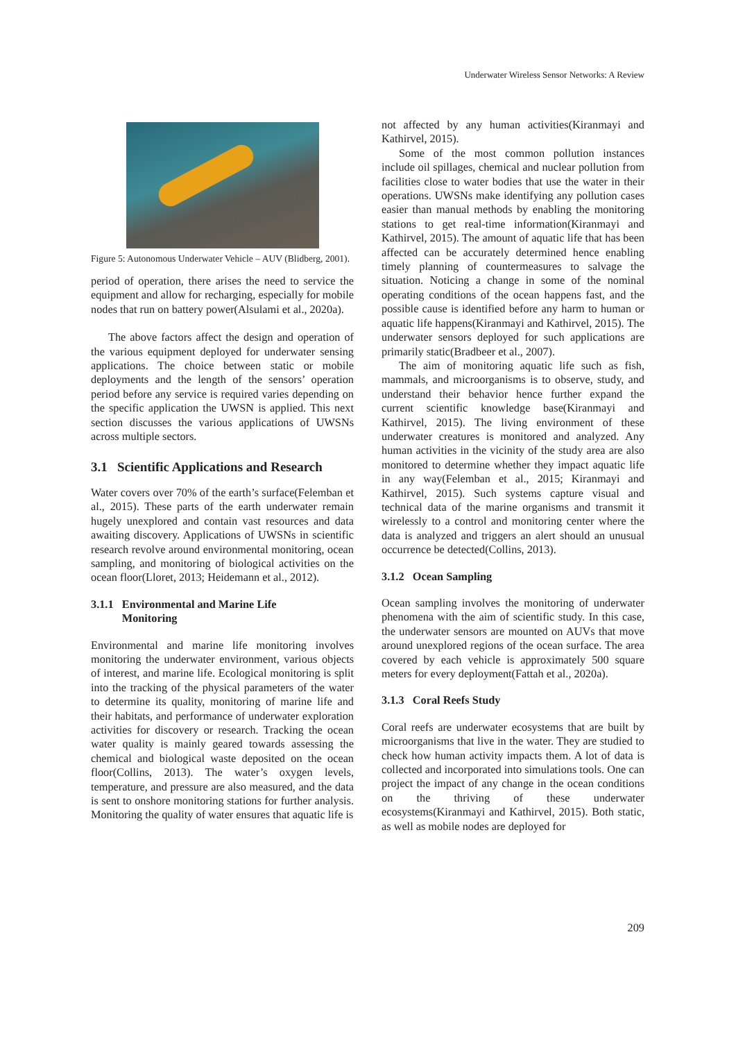Underwater Wireless Sensor Networks: A Review
Figure 5: Autonomous Underwater Vehicle – AUV (Blidberg, 2001).
period of operation, there arises the need to service the equipment and allow for recharging, especially for mobile nodes that run on battery power(Alsulami et al., 2020a).
The above factors affect the design and operation of the various equipment deployed for underwater sensing applications. The choice between static or mobile deployments and the length of the sensors’ operation period before any service is required varies depending on the specific application the UWSN is applied. This next section discusses the various applications of UWSNs across multiple sectors.
3.1 Scientific Applications and Research
Water covers over 70% of the earth’s surface(Felemban et al., 2015). These parts of the earth underwater remain hugely unexplored and contain vast resources and data awaiting discovery. Applications of UWSNs in scientific research revolve around environmental monitoring, ocean sampling, and monitoring of biological activities on the ocean floor(Lloret, 2013; Heidemann et al., 2012).
3.1.1 Environmental and Marine Life
Monitoring
Environmental and marine life monitoring involves monitoring the underwater environment, various objects of interest, and marine life. Ecological monitoring is split into the tracking of the physical parameters of the water to determine its quality, monitoring of marine life and their habitats, and performance of underwater exploration activities for discovery or research. Tracking the ocean water quality is mainly geared towards assessing the chemical and biological waste deposited on the ocean floor(Collins, 2013). The water’s oxygen levels, temperature, and pressure are also measured, and the data is sent to onshore monitoring stations for further analysis. Monitoring the quality of water ensures that aquatic life is
not affected by any human activities(Kiranmayi and Kathirvel, 2015).
Some of the most common pollution instances include oil spillages, chemical and nuclear pollution from facilities close to water bodies that use the water in their operations. UWSNs make identifying any pollution cases easier than manual methods by enabling the monitoring stations to get real-time information(Kiranmayi and Kathirvel, 2015). The amount of aquatic life that has been affected can be accurately determined hence enabling timely planning of countermeasures to salvage the situation. Noticing a change in some of the nominal operating conditions of the ocean happens fast, and the possible cause is identified before any harm to human or aquatic life happens(Kiranmayi and Kathirvel, 2015). The underwater sensors deployed for such applications are primarily static(Bradbeer et al., 2007).
The aim of monitoring aquatic life such as fish, mammals, and microorganisms is to observe, study, and understand their behavior hence further expand the current scientific knowledge base(Kiranmayi and Kathirvel, 2015). The living environment of these underwater creatures is monitored and analyzed. Any human activities in the vicinity of the study area are also monitored to determine whether they impact aquatic life in any way(Felemban et al., 2015; Kiranmayi and Kathirvel, 2015). Such systems capture visual and technical data of the marine organisms and transmit it wirelessly to a control and monitoring center where the data is analyzed and triggers an alert should an unusual occurrence be detected(Collins, 2013).
3.1.2 Ocean Sampling
Ocean sampling involves the monitoring of underwater phenomena with the aim of scientific study. In this case, the underwater sensors are mounted on AUVs that move around unexplored regions of the ocean surface. The area covered by each vehicle is approximately 500 square meters for every deployment(Fattah et al., 2020a).
3.1.3 Coral Reefs Study
Coral reefs are underwater ecosystems that are built by microorganisms that live in the water. They are studied to check how human activity impacts them. A lot of data is collected and incorporated into simulations tools. One can project the impact of any change in the ocean conditions on the thriving of these underwater ecosystems(Kiranmayi and Kathirvel, 2015). Both static, as well as mobile nodes are deployed for
209